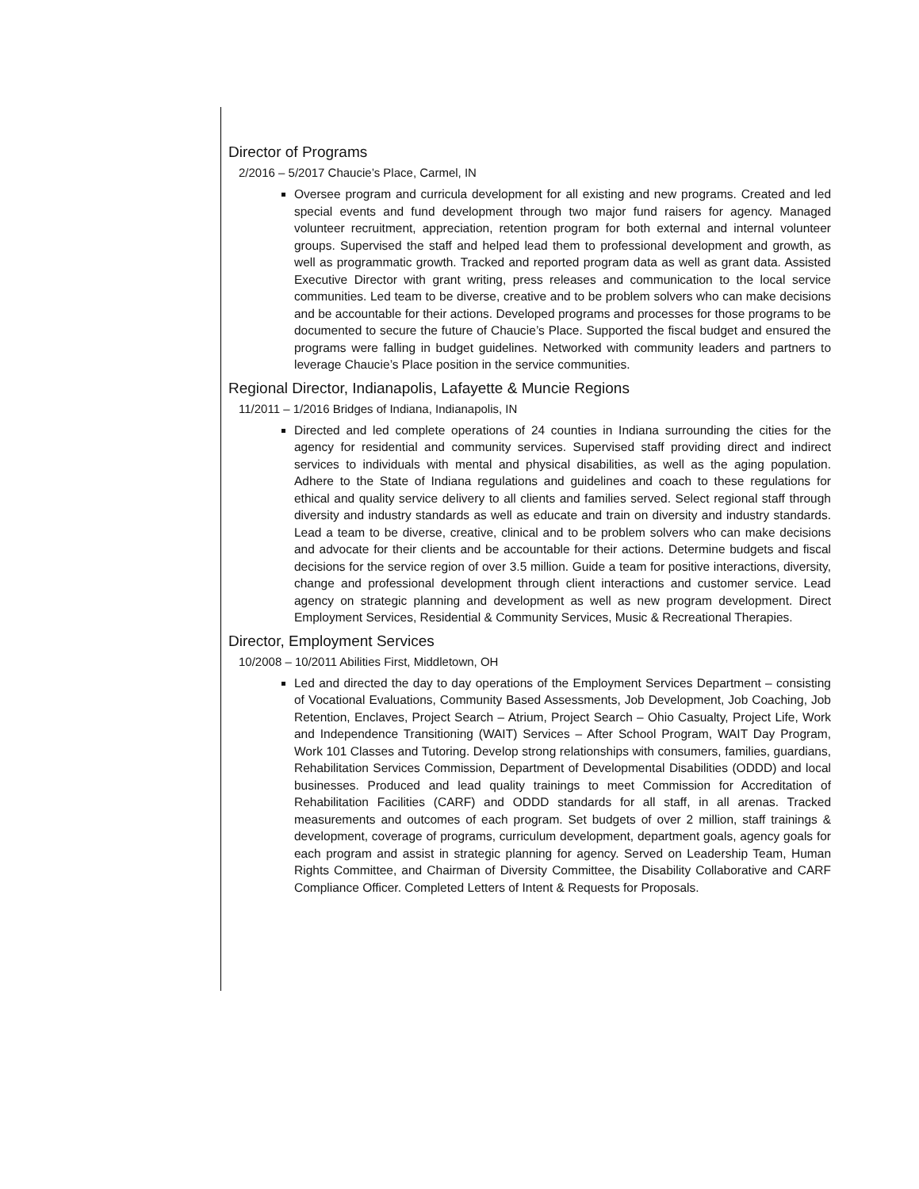Director of Programs
2/2016 – 5/2017 Chaucie’s Place, Carmel, IN
Oversee program and curricula development for all existing and new programs. Created and led special events and fund development through two major fund raisers for agency. Managed volunteer recruitment, appreciation, retention program for both external and internal volunteer groups. Supervised the staff and helped lead them to professional development and growth, as well as programmatic growth. Tracked and reported program data as well as grant data. Assisted Executive Director with grant writing, press releases and communication to the local service communities. Led team to be diverse, creative and to be problem solvers who can make decisions and be accountable for their actions. Developed programs and processes for those programs to be documented to secure the future of Chaucie’s Place. Supported the fiscal budget and ensured the programs were falling in budget guidelines. Networked with community leaders and partners to leverage Chaucie’s Place position in the service communities.
Regional Director, Indianapolis, Lafayette & Muncie Regions
11/2011 – 1/2016 Bridges of Indiana, Indianapolis, IN
Directed and led complete operations of 24 counties in Indiana surrounding the cities for the agency for residential and community services. Supervised staff providing direct and indirect services to individuals with mental and physical disabilities, as well as the aging population. Adhere to the State of Indiana regulations and guidelines and coach to these regulations for ethical and quality service delivery to all clients and families served. Select regional staff through diversity and industry standards as well as educate and train on diversity and industry standards. Lead a team to be diverse, creative, clinical and to be problem solvers who can make decisions and advocate for their clients and be accountable for their actions. Determine budgets and fiscal decisions for the service region of over 3.5 million. Guide a team for positive interactions, diversity, change and professional development through client interactions and customer service. Lead agency on strategic planning and development as well as new program development. Direct Employment Services, Residential & Community Services, Music & Recreational Therapies.
Director, Employment Services
10/2008 – 10/2011 Abilities First, Middletown, OH
Led and directed the day to day operations of the Employment Services Department – consisting of Vocational Evaluations, Community Based Assessments, Job Development, Job Coaching, Job Retention, Enclaves, Project Search – Atrium, Project Search – Ohio Casualty, Project Life, Work and Independence Transitioning (WAIT) Services – After School Program, WAIT Day Program, Work 101 Classes and Tutoring. Develop strong relationships with consumers, families, guardians, Rehabilitation Services Commission, Department of Developmental Disabilities (ODDD) and local businesses. Produced and lead quality trainings to meet Commission for Accreditation of Rehabilitation Facilities (CARF) and ODDD standards for all staff, in all arenas. Tracked measurements and outcomes of each program. Set budgets of over 2 million, staff trainings & development, coverage of programs, curriculum development, department goals, agency goals for each program and assist in strategic planning for agency. Served on Leadership Team, Human Rights Committee, and Chairman of Diversity Committee, the Disability Collaborative and CARF Compliance Officer. Completed Letters of Intent & Requests for Proposals.